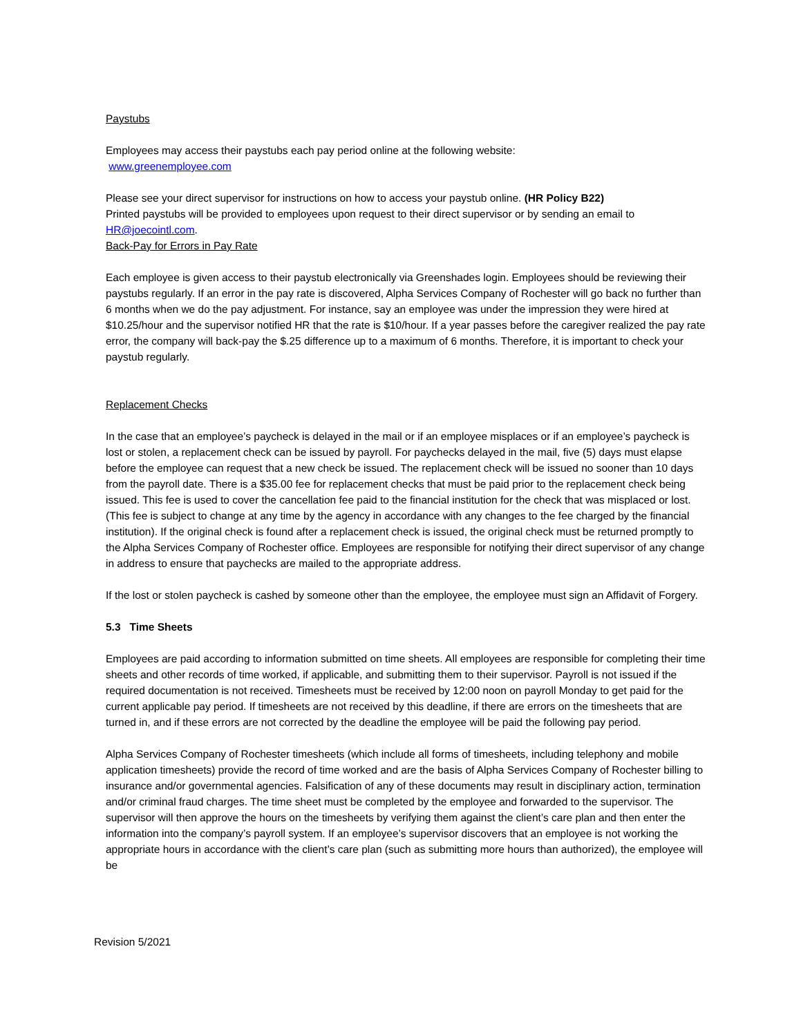Paystubs
Employees may access their paystubs each pay period online at the following website:
www.greenemployee.com
Please see your direct supervisor for instructions on how to access your paystub online. (HR Policy B22)
Printed paystubs will be provided to employees upon request to their direct supervisor or by sending an email to HR@joecointl.com.
Back-Pay for Errors in Pay Rate
Each employee is given access to their paystub electronically via Greenshades login. Employees should be reviewing their paystubs regularly. If an error in the pay rate is discovered, Alpha Services Company of Rochester will go back no further than 6 months when we do the pay adjustment. For instance, say an employee was under the impression they were hired at $10.25/hour and the supervisor notified HR that the rate is $10/hour. If a year passes before the caregiver realized the pay rate error, the company will back-pay the $.25 difference up to a maximum of 6 months. Therefore, it is important to check your paystub regularly.
Replacement Checks
In the case that an employee’s paycheck is delayed in the mail or if an employee misplaces or if an employee’s paycheck is lost or stolen, a replacement check can be issued by payroll. For paychecks delayed in the mail, five (5) days must elapse before the employee can request that a new check be issued. The replacement check will be issued no sooner than 10 days from the payroll date. There is a $35.00 fee for replacement checks that must be paid prior to the replacement check being issued. This fee is used to cover the cancellation fee paid to the financial institution for the check that was misplaced or lost. (This fee is subject to change at any time by the agency in accordance with any changes to the fee charged by the financial institution). If the original check is found after a replacement check is issued, the original check must be returned promptly to the Alpha Services Company of Rochester office. Employees are responsible for notifying their direct supervisor of any change in address to ensure that paychecks are mailed to the appropriate address.
If the lost or stolen paycheck is cashed by someone other than the employee, the employee must sign an Affidavit of Forgery.
5.3 Time Sheets
Employees are paid according to information submitted on time sheets. All employees are responsible for completing their time sheets and other records of time worked, if applicable, and submitting them to their supervisor. Payroll is not issued if the required documentation is not received. Timesheets must be received by 12:00 noon on payroll Monday to get paid for the current applicable pay period. If timesheets are not received by this deadline, if there are errors on the timesheets that are turned in, and if these errors are not corrected by the deadline the employee will be paid the following pay period.
Alpha Services Company of Rochester timesheets (which include all forms of timesheets, including telephony and mobile application timesheets) provide the record of time worked and are the basis of Alpha Services Company of Rochester billing to insurance and/or governmental agencies. Falsification of any of these documents may result in disciplinary action, termination and/or criminal fraud charges. The time sheet must be completed by the employee and forwarded to the supervisor. The supervisor will then approve the hours on the timesheets by verifying them against the client’s care plan and then enter the information into the company’s payroll system. If an employee’s supervisor discovers that an employee is not working the appropriate hours in accordance with the client’s care plan (such as submitting more hours than authorized), the employee will be
Revision 5/2021